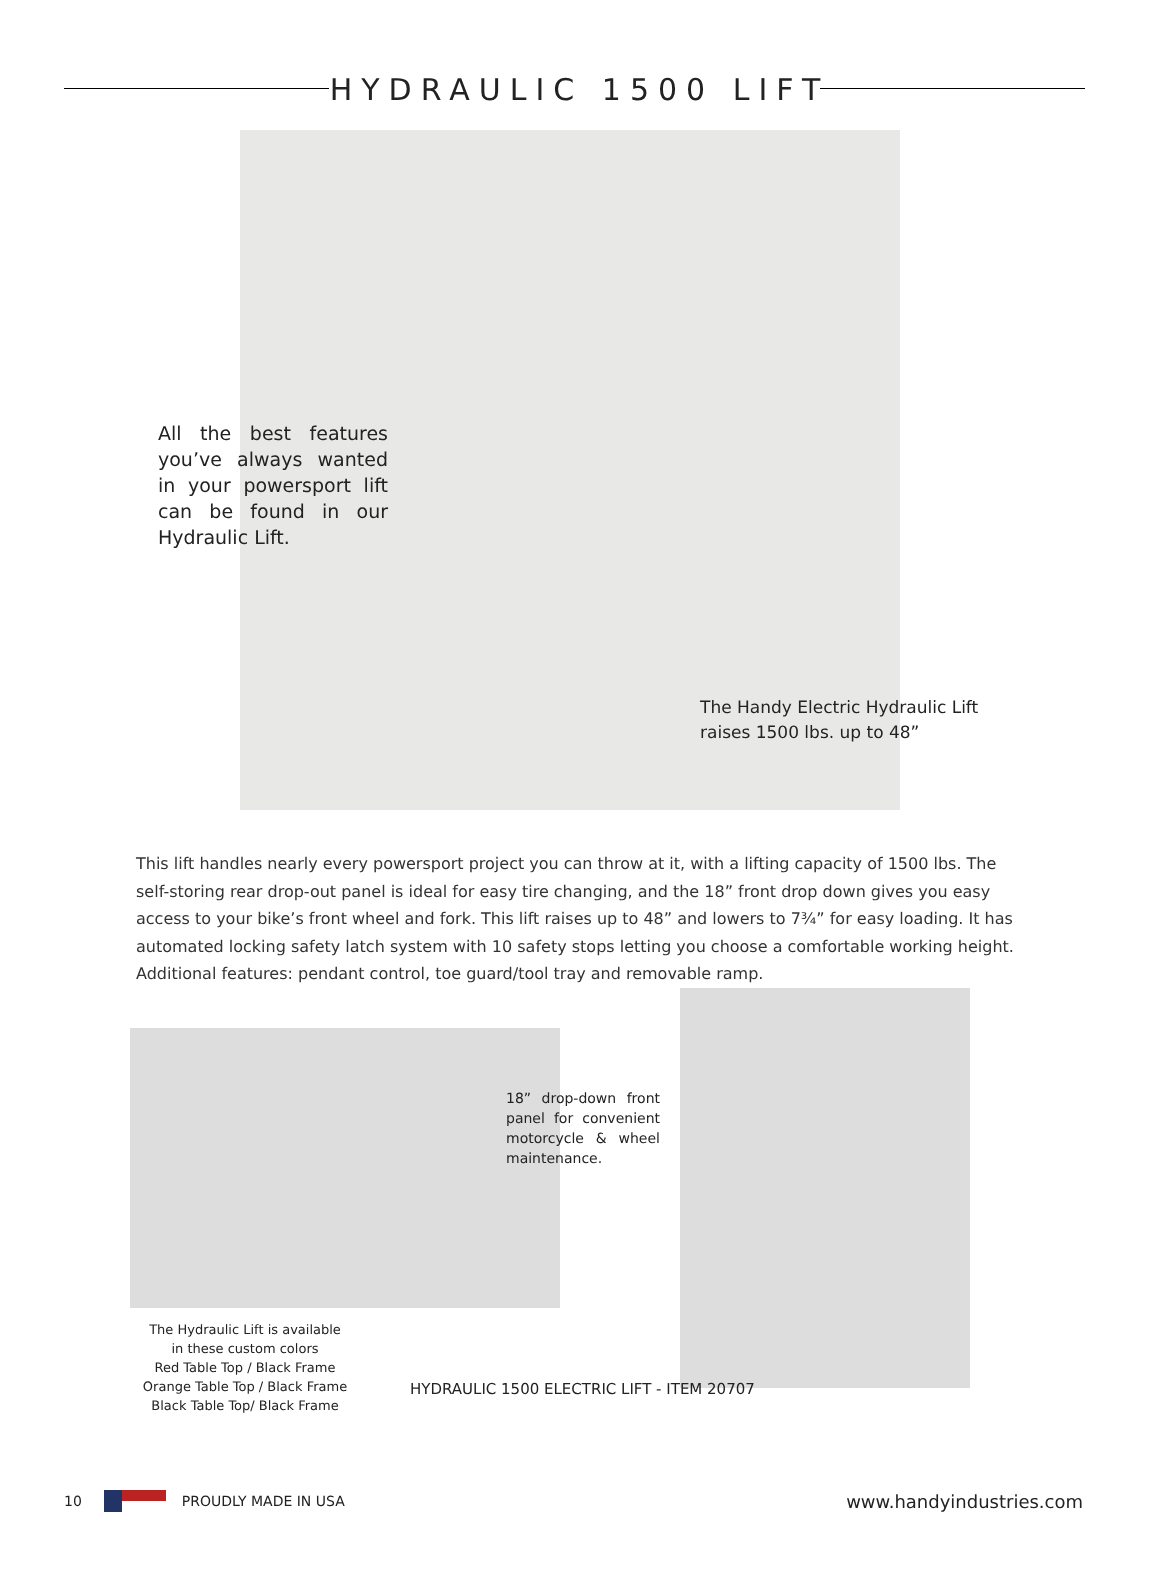HYDRAULIC 1500 LIFT
All the best features you’ve always wanted in your powersport lift can be found in our Hydraulic Lift.
The Handy Electric Hydraulic Lift
raises 1500 lbs. up to 48”
This lift handles nearly every powersport project you can throw at it, with a lifting capacity of 1500 lbs. The self-storing rear drop-out panel is ideal for easy tire changing, and the 18” front drop down gives you easy access to your bike’s front wheel and fork. This lift raises up to 48” and lowers to 7¾” for easy loading. It has automated locking safety latch system with 10 safety stops letting you choose a comfortable working height. Additional features: pendant control, toe guard/tool tray and removable ramp.
18” drop-down front panel for convenient motorcycle & wheel maintenance.
The Hydraulic Lift is available
in these custom colors
Red Table Top / Black Frame
Orange Table Top / Black Frame
Black Table Top/ Black Frame
HYDRAULIC 1500 ELECTRIC LIFT - ITEM 20707
10 PROUDLY MADE IN USA www.handyindustries.com